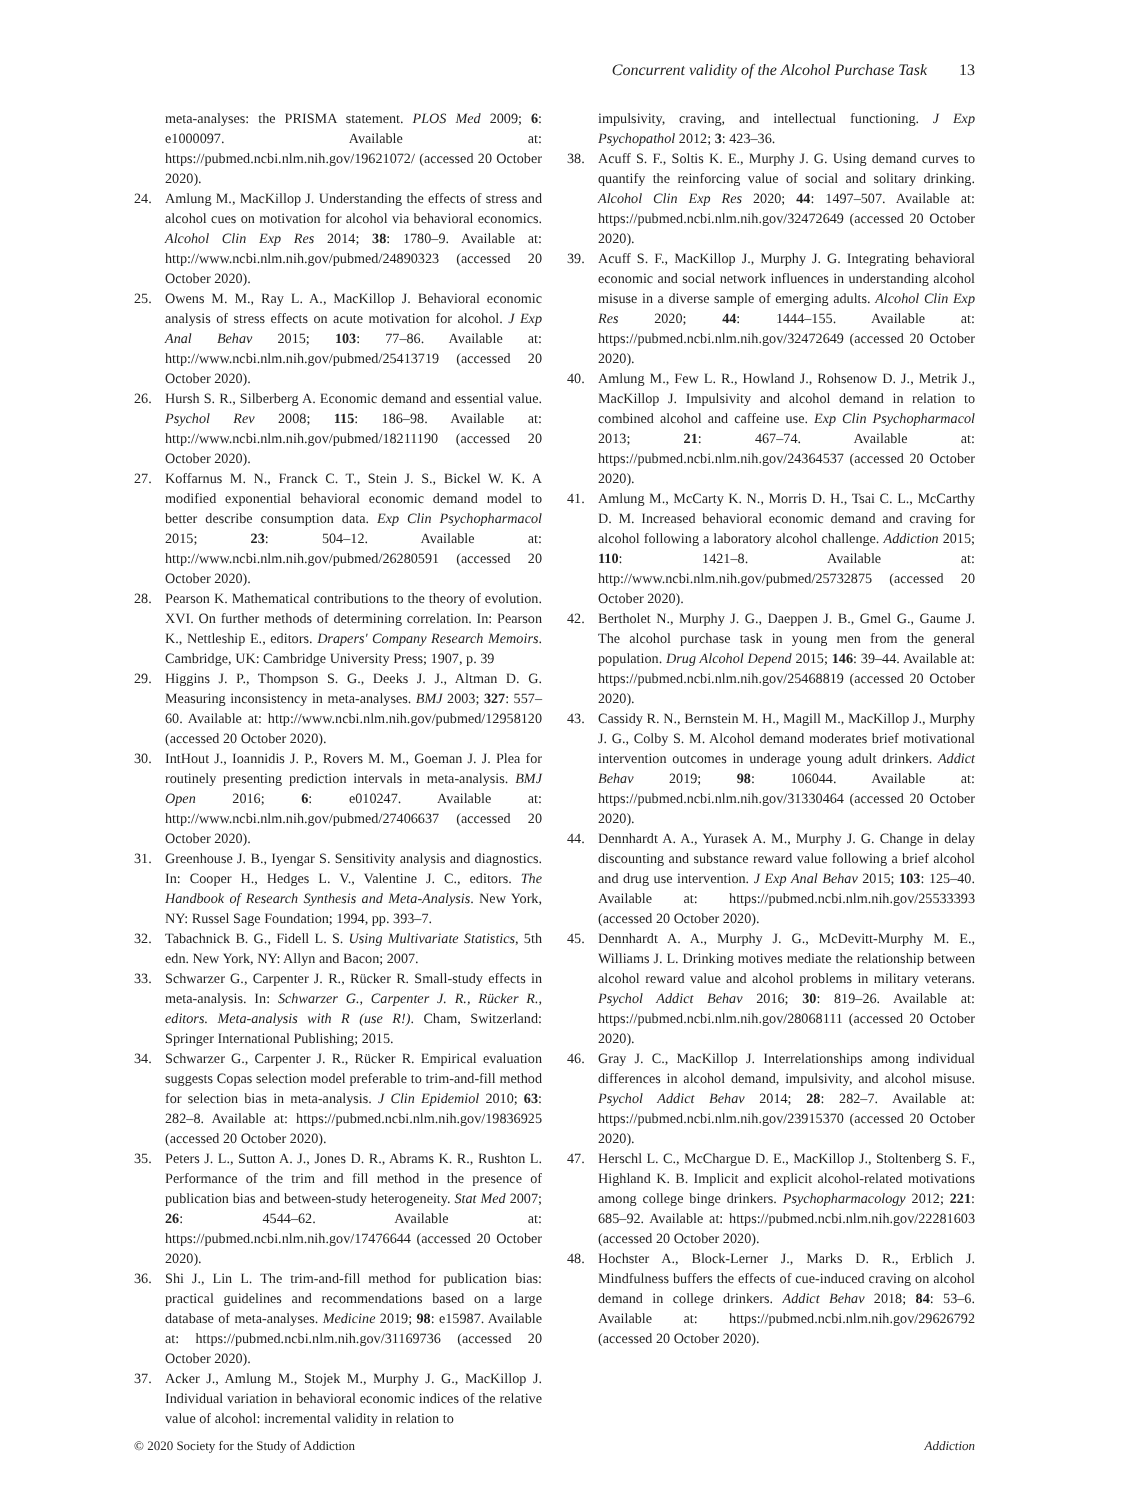Concurrent validity of the Alcohol Purchase Task 13
meta-analyses: the PRISMA statement. PLOS Med 2009; 6: e1000097. Available at: https://pubmed.ncbi.nlm.nih.gov/19621072/ (accessed 20 October 2020).
24. Amlung M., MacKillop J. Understanding the effects of stress and alcohol cues on motivation for alcohol via behavioral economics. Alcohol Clin Exp Res 2014; 38: 1780–9. Available at: http://www.ncbi.nlm.nih.gov/pubmed/24890323 (accessed 20 October 2020).
25. Owens M. M., Ray L. A., MacKillop J. Behavioral economic analysis of stress effects on acute motivation for alcohol. J Exp Anal Behav 2015; 103: 77–86. Available at: http://www.ncbi.nlm.nih.gov/pubmed/25413719 (accessed 20 October 2020).
26. Hursh S. R., Silberberg A. Economic demand and essential value. Psychol Rev 2008; 115: 186–98. Available at: http://www.ncbi.nlm.nih.gov/pubmed/18211190 (accessed 20 October 2020).
27. Koffarnus M. N., Franck C. T., Stein J. S., Bickel W. K. A modified exponential behavioral economic demand model to better describe consumption data. Exp Clin Psychopharmacol 2015; 23: 504–12. Available at: http://www.ncbi.nlm.nih.gov/pubmed/26280591 (accessed 20 October 2020).
28. Pearson K. Mathematical contributions to the theory of evolution. XVI. On further methods of determining correlation. In: Pearson K., Nettleship E., editors. Drapers' Company Research Memoirs. Cambridge, UK: Cambridge University Press; 1907, p. 39
29. Higgins J. P., Thompson S. G., Deeks J. J., Altman D. G. Measuring inconsistency in meta-analyses. BMJ 2003; 327: 557–60. Available at: http://www.ncbi.nlm.nih.gov/pubmed/12958120 (accessed 20 October 2020).
30. IntHout J., Ioannidis J. P., Rovers M. M., Goeman J. J. Plea for routinely presenting prediction intervals in meta-analysis. BMJ Open 2016; 6: e010247. Available at: http://www.ncbi.nlm.nih.gov/pubmed/27406637 (accessed 20 October 2020).
31. Greenhouse J. B., Iyengar S. Sensitivity analysis and diagnostics. In: Cooper H., Hedges L. V., Valentine J. C., editors. The Handbook of Research Synthesis and Meta-Analysis. New York, NY: Russel Sage Foundation; 1994, pp. 393–7.
32. Tabachnick B. G., Fidell L. S. Using Multivariate Statistics, 5th edn. New York, NY: Allyn and Bacon; 2007.
33. Schwarzer G., Carpenter J. R., Rücker R. Small-study effects in meta-analysis. In: Schwarzer G., Carpenter J. R., Rücker R., editors. Meta-analysis with R (use R!). Cham, Switzerland: Springer International Publishing; 2015.
34. Schwarzer G., Carpenter J. R., Rücker R. Empirical evaluation suggests Copas selection model preferable to trim-and-fill method for selection bias in meta-analysis. J Clin Epidemiol 2010; 63: 282–8. Available at: https://pubmed.ncbi.nlm.nih.gov/19836925 (accessed 20 October 2020).
35. Peters J. L., Sutton A. J., Jones D. R., Abrams K. R., Rushton L. Performance of the trim and fill method in the presence of publication bias and between-study heterogeneity. Stat Med 2007; 26: 4544–62. Available at: https://pubmed.ncbi.nlm.nih.gov/17476644 (accessed 20 October 2020).
36. Shi J., Lin L. The trim-and-fill method for publication bias: practical guidelines and recommendations based on a large database of meta-analyses. Medicine 2019; 98: e15987. Available at: https://pubmed.ncbi.nlm.nih.gov/31169736 (accessed 20 October 2020).
37. Acker J., Amlung M., Stojek M., Murphy J. G., MacKillop J. Individual variation in behavioral economic indices of the relative value of alcohol: incremental validity in relation to
impulsivity, craving, and intellectual functioning. J Exp Psychopathol 2012; 3: 423–36.
38. Acuff S. F., Soltis K. E., Murphy J. G. Using demand curves to quantify the reinforcing value of social and solitary drinking. Alcohol Clin Exp Res 2020; 44: 1497–507. Available at: https://pubmed.ncbi.nlm.nih.gov/32472649 (accessed 20 October 2020).
39. Acuff S. F., MacKillop J., Murphy J. G. Integrating behavioral economic and social network influences in understanding alcohol misuse in a diverse sample of emerging adults. Alcohol Clin Exp Res 2020; 44: 1444–155. Available at: https://pubmed.ncbi.nlm.nih.gov/32472649 (accessed 20 October 2020).
40. Amlung M., Few L. R., Howland J., Rohsenow D. J., Metrik J., MacKillop J. Impulsivity and alcohol demand in relation to combined alcohol and caffeine use. Exp Clin Psychopharmacol 2013; 21: 467–74. Available at: https://pubmed.ncbi.nlm.nih.gov/24364537 (accessed 20 October 2020).
41. Amlung M., McCarty K. N., Morris D. H., Tsai C. L., McCarthy D. M. Increased behavioral economic demand and craving for alcohol following a laboratory alcohol challenge. Addiction 2015; 110: 1421–8. Available at: http://www.ncbi.nlm.nih.gov/pubmed/25732875 (accessed 20 October 2020).
42. Bertholet N., Murphy J. G., Daeppen J. B., Gmel G., Gaume J. The alcohol purchase task in young men from the general population. Drug Alcohol Depend 2015; 146: 39–44. Available at: https://pubmed.ncbi.nlm.nih.gov/25468819 (accessed 20 October 2020).
43. Cassidy R. N., Bernstein M. H., Magill M., MacKillop J., Murphy J. G., Colby S. M. Alcohol demand moderates brief motivational intervention outcomes in underage young adult drinkers. Addict Behav 2019; 98: 106044. Available at: https://pubmed.ncbi.nlm.nih.gov/31330464 (accessed 20 October 2020).
44. Dennhardt A. A., Yurasek A. M., Murphy J. G. Change in delay discounting and substance reward value following a brief alcohol and drug use intervention. J Exp Anal Behav 2015; 103: 125–40. Available at: https://pubmed.ncbi.nlm.nih.gov/25533393 (accessed 20 October 2020).
45. Dennhardt A. A., Murphy J. G., McDevitt-Murphy M. E., Williams J. L. Drinking motives mediate the relationship between alcohol reward value and alcohol problems in military veterans. Psychol Addict Behav 2016; 30: 819–26. Available at: https://pubmed.ncbi.nlm.nih.gov/28068111 (accessed 20 October 2020).
46. Gray J. C., MacKillop J. Interrelationships among individual differences in alcohol demand, impulsivity, and alcohol misuse. Psychol Addict Behav 2014; 28: 282–7. Available at: https://pubmed.ncbi.nlm.nih.gov/23915370 (accessed 20 October 2020).
47. Herschl L. C., McChargue D. E., MacKillop J., Stoltenberg S. F., Highland K. B. Implicit and explicit alcohol-related motivations among college binge drinkers. Psychopharmacology 2012; 221: 685–92. Available at: https://pubmed.ncbi.nlm.nih.gov/22281603 (accessed 20 October 2020).
48. Hochster A., Block-Lerner J., Marks D. R., Erblich J. Mindfulness buffers the effects of cue-induced craving on alcohol demand in college drinkers. Addict Behav 2018; 84: 53–6. Available at: https://pubmed.ncbi.nlm.nih.gov/29626792 (accessed 20 October 2020).
© 2020 Society for the Study of Addiction Addiction